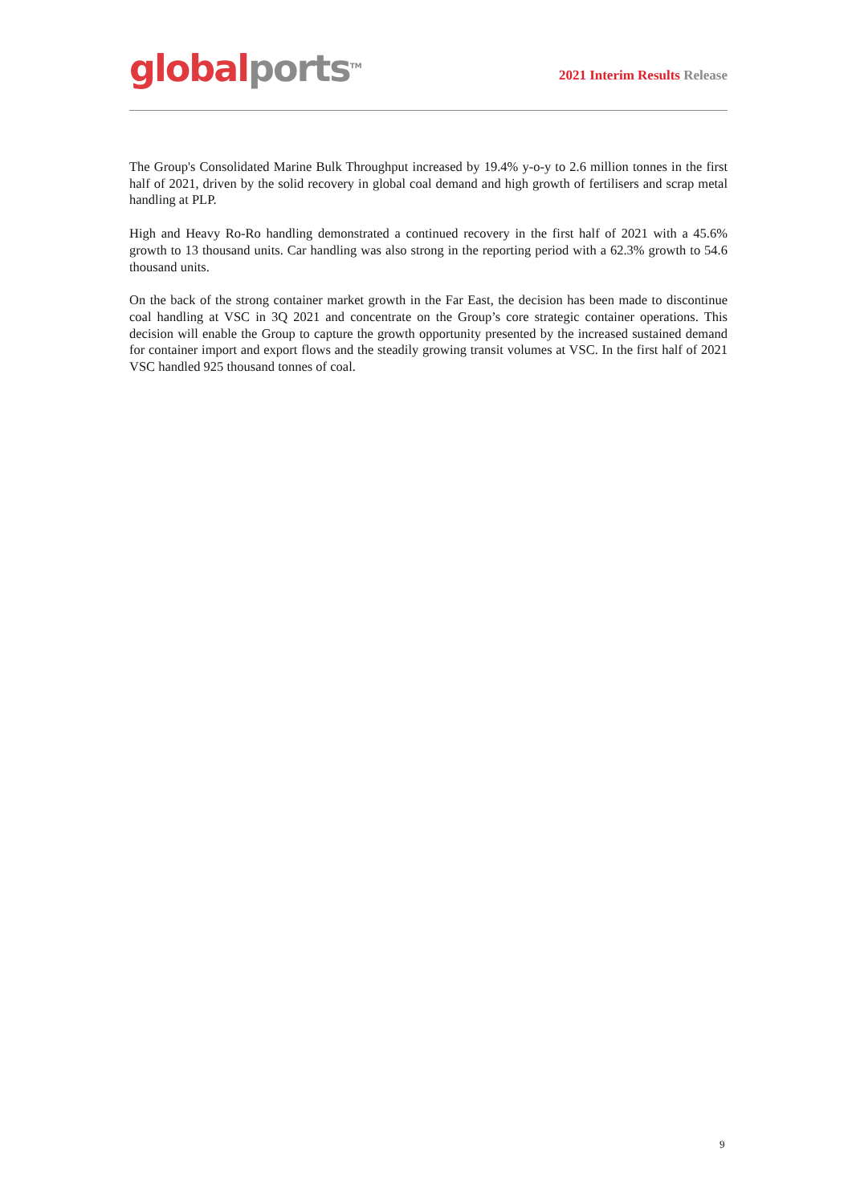global ports<sup>TM</sup>
2021 Interim Results Release
The Group's Consolidated Marine Bulk Throughput increased by 19.4% y-o-y to 2.6 million tonnes in the first half of 2021, driven by the solid recovery in global coal demand and high growth of fertilisers and scrap metal handling at PLP.
High and Heavy Ro-Ro handling demonstrated a continued recovery in the first half of 2021 with a 45.6% growth to 13 thousand units. Car handling was also strong in the reporting period with a 62.3% growth to 54.6 thousand units.
On the back of the strong container market growth in the Far East, the decision has been made to discontinue coal handling at VSC in 3Q 2021 and concentrate on the Group’s core strategic container operations. This decision will enable the Group to capture the growth opportunity presented by the increased sustained demand for container import and export flows and the steadily growing transit volumes at VSC. In the first half of 2021 VSC handled 925 thousand tonnes of coal.
9